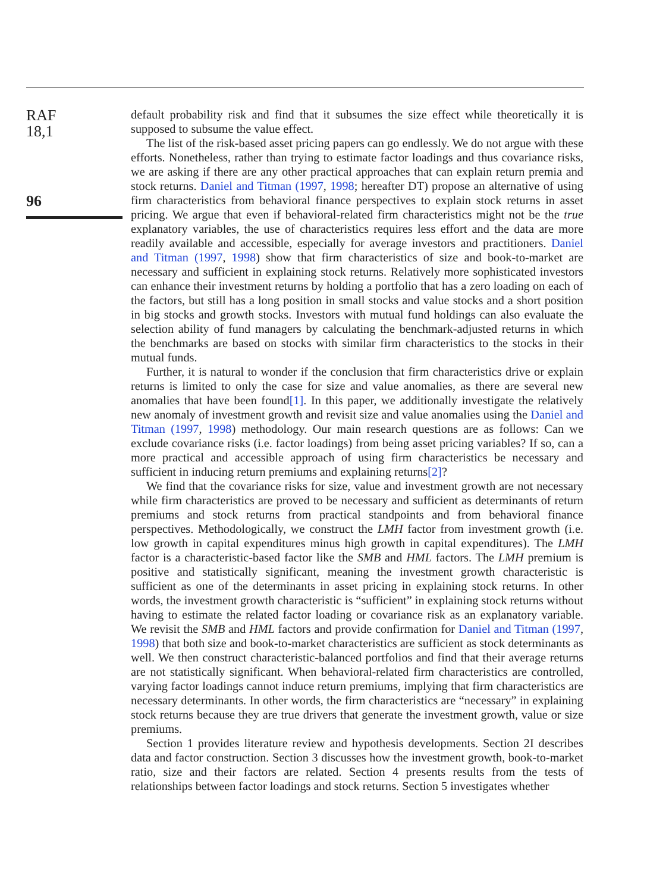RAF
18,1
96
default probability risk and find that it subsumes the size effect while theoretically it is supposed to subsume the value effect.
The list of the risk-based asset pricing papers can go endlessly. We do not argue with these efforts. Nonetheless, rather than trying to estimate factor loadings and thus covariance risks, we are asking if there are any other practical approaches that can explain return premia and stock returns. Daniel and Titman (1997, 1998; hereafter DT) propose an alternative of using firm characteristics from behavioral finance perspectives to explain stock returns in asset pricing. We argue that even if behavioral-related firm characteristics might not be the true explanatory variables, the use of characteristics requires less effort and the data are more readily available and accessible, especially for average investors and practitioners. Daniel and Titman (1997, 1998) show that firm characteristics of size and book-to-market are necessary and sufficient in explaining stock returns. Relatively more sophisticated investors can enhance their investment returns by holding a portfolio that has a zero loading on each of the factors, but still has a long position in small stocks and value stocks and a short position in big stocks and growth stocks. Investors with mutual fund holdings can also evaluate the selection ability of fund managers by calculating the benchmark-adjusted returns in which the benchmarks are based on stocks with similar firm characteristics to the stocks in their mutual funds.
Further, it is natural to wonder if the conclusion that firm characteristics drive or explain returns is limited to only the case for size and value anomalies, as there are several new anomalies that have been found[1]. In this paper, we additionally investigate the relatively new anomaly of investment growth and revisit size and value anomalies using the Daniel and Titman (1997, 1998) methodology. Our main research questions are as follows: Can we exclude covariance risks (i.e. factor loadings) from being asset pricing variables? If so, can a more practical and accessible approach of using firm characteristics be necessary and sufficient in inducing return premiums and explaining returns[2]?
We find that the covariance risks for size, value and investment growth are not necessary while firm characteristics are proved to be necessary and sufficient as determinants of return premiums and stock returns from practical standpoints and from behavioral finance perspectives. Methodologically, we construct the LMH factor from investment growth (i.e. low growth in capital expenditures minus high growth in capital expenditures). The LMH factor is a characteristic-based factor like the SMB and HML factors. The LMH premium is positive and statistically significant, meaning the investment growth characteristic is sufficient as one of the determinants in asset pricing in explaining stock returns. In other words, the investment growth characteristic is “sufficient” in explaining stock returns without having to estimate the related factor loading or covariance risk as an explanatory variable. We revisit the SMB and HML factors and provide confirmation for Daniel and Titman (1997, 1998) that both size and book-to-market characteristics are sufficient as stock determinants as well. We then construct characteristic-balanced portfolios and find that their average returns are not statistically significant. When behavioral-related firm characteristics are controlled, varying factor loadings cannot induce return premiums, implying that firm characteristics are necessary determinants. In other words, the firm characteristics are “necessary” in explaining stock returns because they are true drivers that generate the investment growth, value or size premiums.
Section 1 provides literature review and hypothesis developments. Section 2I describes data and factor construction. Section 3 discusses how the investment growth, book-to-market ratio, size and their factors are related. Section 4 presents results from the tests of relationships between factor loadings and stock returns. Section 5 investigates whether